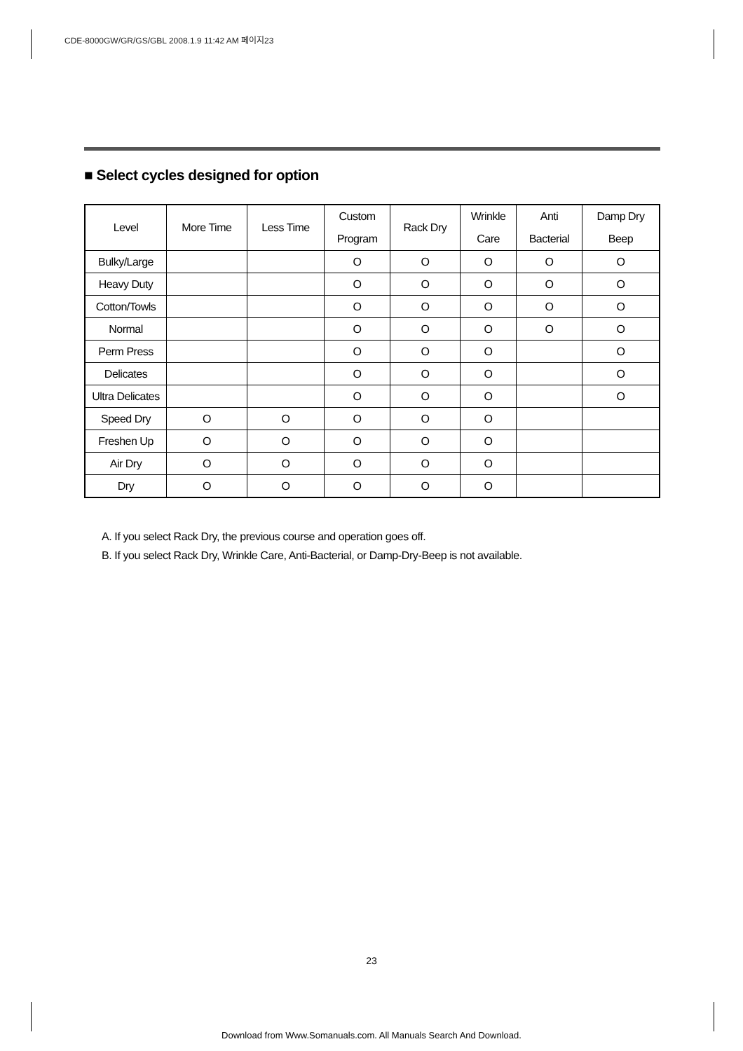CDE-8000GW/GR/GS/GBL 2008.1.9 11:42 AM 페이지23
■ Select cycles designed for option
| Level | More Time | Less Time | Custom Program | Rack Dry | Wrinkle Care | Anti Bacterial | Damp Dry Beep |
| --- | --- | --- | --- | --- | --- | --- | --- |
| Bulky/Large | | | O | O | O | O | O |
| Heavy Duty | | | O | O | O | O | O |
| Cotton/Towls | | | O | O | O | O | O |
| Normal | | | O | O | O | O | O |
| Perm Press | | | O | O | O | | O |
| Delicates | | | O | O | O | | O |
| Ultra Delicates | | | O | O | O | | O |
| Speed Dry | O | O | O | O | O | | |
| Freshen Up | O | O | O | O | O | | |
| Air Dry | O | O | O | O | O | | |
| Dry | O | O | O | O | O | | |
A. If you select Rack Dry, the previous course and operation goes off.
B. If you select Rack Dry, Wrinkle Care, Anti-Bacterial, or Damp-Dry-Beep is not available.
23
Download from Www.Somanuals.com. All Manuals Search And Download.